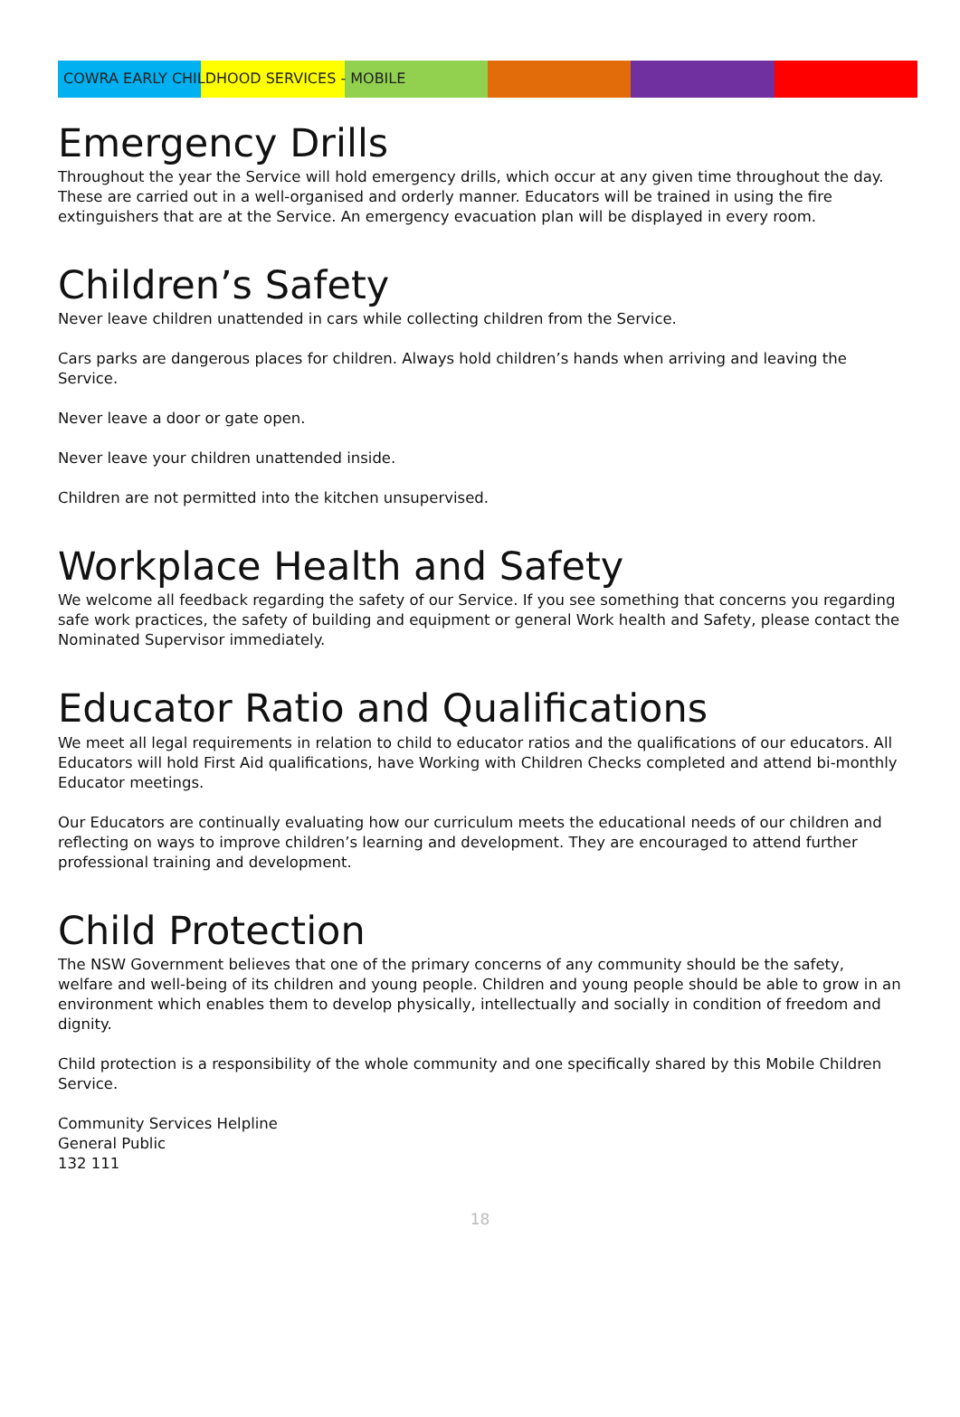COWRA EARLY CHILDHOOD SERVICES - MOBILE
Emergency Drills
Throughout the year the Service will hold emergency drills, which occur at any given time throughout the day. These are carried out in a well-organised and orderly manner. Educators will be trained in using the fire extinguishers that are at the Service. An emergency evacuation plan will be displayed in every room.
Children’s Safety
Never leave children unattended in cars while collecting children from the Service.
Cars parks are dangerous places for children. Always hold children’s hands when arriving and leaving the Service.
Never leave a door or gate open.
Never leave your children unattended inside.
Children are not permitted into the kitchen unsupervised.
Workplace Health and Safety
We welcome all feedback regarding the safety of our Service. If you see something that concerns you regarding safe work practices, the safety of building and equipment or general Work health and Safety, please contact the Nominated Supervisor immediately.
Educator Ratio and Qualifications
We meet all legal requirements in relation to child to educator ratios and the qualifications of our educators. All Educators will hold First Aid qualifications, have Working with Children Checks completed and attend bi-monthly Educator meetings.
Our Educators are continually evaluating how our curriculum meets the educational needs of our children and reflecting on ways to improve children’s learning and development. They are encouraged to attend further professional training and development.
Child Protection
The NSW Government believes that one of the primary concerns of any community should be the safety, welfare and well-being of its children and young people. Children and young people should be able to grow in an environment which enables them to develop physically, intellectually and socially in condition of freedom and dignity.
Child protection is a responsibility of the whole community and one specifically shared by this Mobile Children Service.
Community Services Helpline
General Public
132 111
18